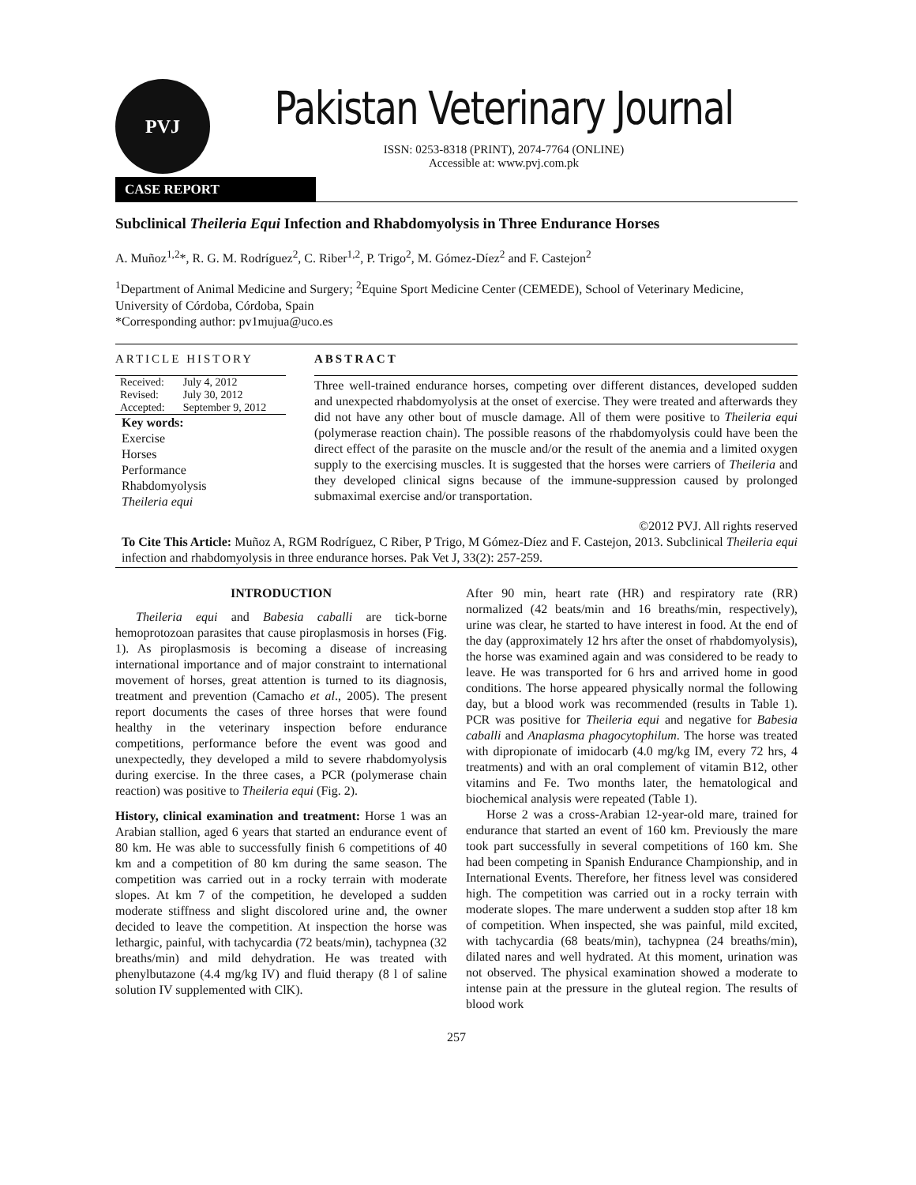PVJ
Pakistan Veterinary Journal
ISSN: 0253-8318 (PRINT), 2074-7764 (ONLINE)
Accessible at: www.pvj.com.pk
CASE REPORT
Subclinical Theileria Equi Infection and Rhabdomyolysis in Three Endurance Horses
A. Muñoz<sup>1,2</sup>*, R. G. M. Rodríguez<sup>2</sup>, C. Riber<sup>1,2</sup>, P. Trigo<sup>2</sup>, M. Gómez-Díez<sup>2</sup> and F. Castejon<sup>2</sup>
<sup>1</sup> Department of Animal Medicine and Surgery; <sup>2</sup>Equine Sport Medicine Center (CEMEDE), School of Veterinary Medicine, University of Córdoba, Córdoba, Spain
*Corresponding author: pv1mujua@uco.es
ARTICLE HISTORY
| Received: | July 4, 2012 |
| Revised: | July 30, 2012 |
| Accepted: | September 9, 2012 |
Key words:
Exercise
Horses
Performance
Rhabdomyolysis
Theileria equi
ABSTRACT
Three well-trained endurance horses, competing over different distances, developed sudden and unexpected rhabdomyolysis at the onset of exercise. They were treated and afterwards they did not have any other bout of muscle damage. All of them were positive to Theileria equi (polymerase reaction chain). The possible reasons of the rhabdomyolysis could have been the direct effect of the parasite on the muscle and/or the result of the anemia and a limited oxygen supply to the exercising muscles. It is suggested that the horses were carriers of Theileria and they developed clinical signs because of the immune-suppression caused by prolonged submaximal exercise and/or transportation.
©2012 PVJ. All rights reserved
To Cite This Article: Muñoz A, RGM Rodríguez, C Riber, P Trigo, M Gómez-Díez and F. Castejon, 2013. Subclinical Theileria equi infection and rhabdomyolysis in three endurance horses. Pak Vet J, 33(2): 257-259.
INTRODUCTION
Theileria equi and Babesia caballi are tick-borne hemoprotozoan parasites that cause piroplasmosis in horses (Fig. 1). As piroplasmosis is becoming a disease of increasing international importance and of major constraint to international movement of horses, great attention is turned to its diagnosis, treatment and prevention (Camacho et al., 2005). The present report documents the cases of three horses that were found healthy in the veterinary inspection before endurance competitions, performance before the event was good and unexpectedly, they developed a mild to severe rhabdomyolysis during exercise. In the three cases, a PCR (polymerase chain reaction) was positive to Theileria equi (Fig. 2).
History, clinical examination and treatment: Horse 1 was an Arabian stallion, aged 6 years that started an endurance event of 80 km. He was able to successfully finish 6 competitions of 40 km and a competition of 80 km during the same season. The competition was carried out in a rocky terrain with moderate slopes. At km 7 of the competition, he developed a sudden moderate stiffness and slight discolored urine and, the owner decided to leave the competition. At inspection the horse was lethargic, painful, with tachycardia (72 beats/min), tachypnea (32 breaths/min) and mild dehydration. He was treated with phenylbutazone (4.4 mg/kg IV) and fluid therapy (8 l of saline solution IV supplemented with ClK).
After 90 min, heart rate (HR) and respiratory rate (RR) normalized (42 beats/min and 16 breaths/min, respectively), urine was clear, he started to have interest in food. At the end of the day (approximately 12 hrs after the onset of rhabdomyolysis), the horse was examined again and was considered to be ready to leave. He was transported for 6 hrs and arrived home in good conditions. The horse appeared physically normal the following day, but a blood work was recommended (results in Table 1). PCR was positive for Theileria equi and negative for Babesia caballi and Anaplasma phagocytophilum. The horse was treated with dipropionate of imidocarb (4.0 mg/kg IM, every 72 hrs, 4 treatments) and with an oral complement of vitamin B12, other vitamins and Fe. Two months later, the hematological and biochemical analysis were repeated (Table 1).
Horse 2 was a cross-Arabian 12-year-old mare, trained for endurance that started an event of 160 km. Previously the mare took part successfully in several competitions of 160 km. She had been competing in Spanish Endurance Championship, and in International Events. Therefore, her fitness level was considered high. The competition was carried out in a rocky terrain with moderate slopes. The mare underwent a sudden stop after 18 km of competition. When inspected, she was painful, mild excited, with tachycardia (68 beats/min), tachypnea (24 breaths/min), dilated nares and well hydrated. At this moment, urination was not observed. The physical examination showed a moderate to intense pain at the pressure in the gluteal region. The results of blood work
257